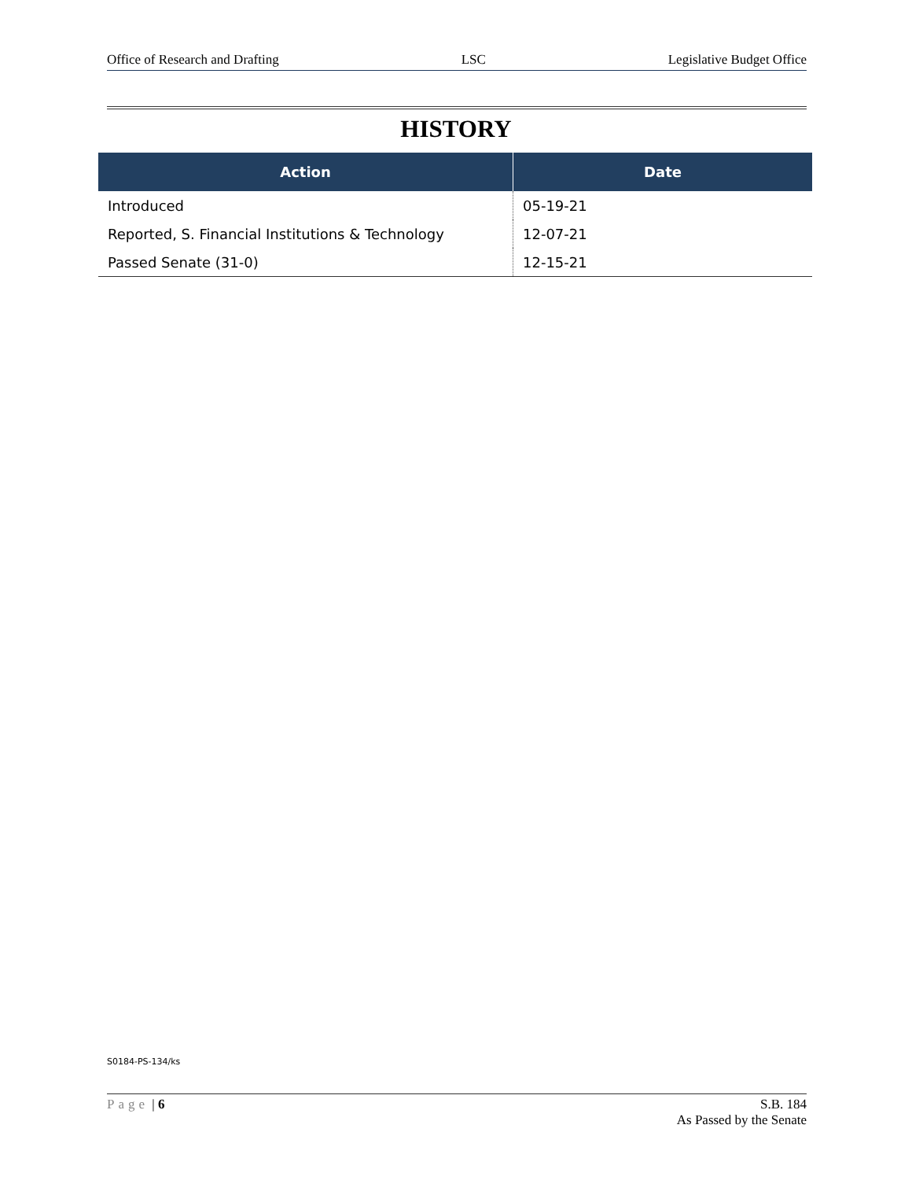Office of Research and Drafting LSC Legislative Budget Office
HISTORY
| Action | Date |
| --- | --- |
| Introduced | 05-19-21 |
| Reported, S. Financial Institutions & Technology | 12-07-21 |
| Passed Senate (31-0) | 12-15-21 |
S0184-PS-134/ks
Page | 6 S.B. 184
As Passed by the Senate